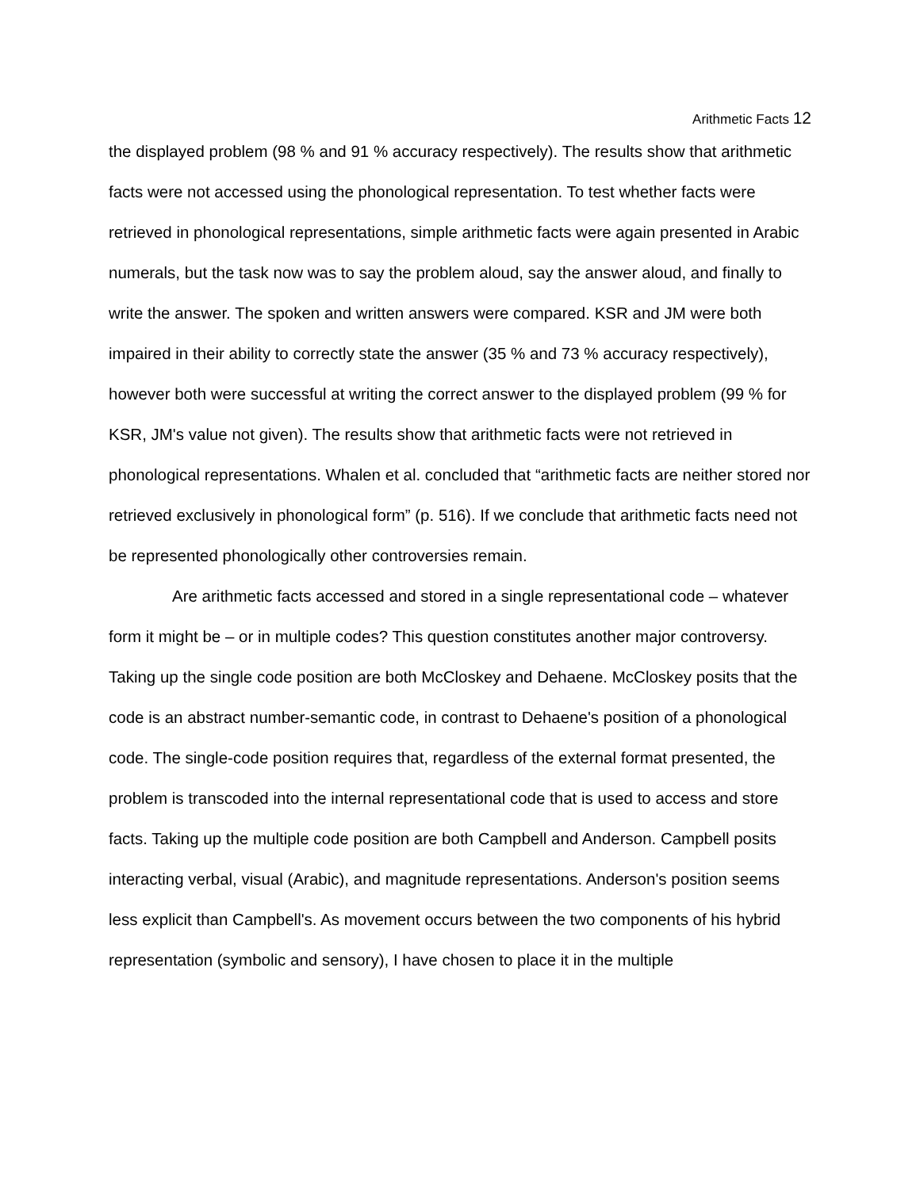Arithmetic Facts 12
the displayed problem (98 % and 91 % accuracy respectively). The results show that arithmetic facts were not accessed using the phonological representation. To test whether facts were retrieved in phonological representations, simple arithmetic facts were again presented in Arabic numerals, but the task now was to say the problem aloud, say the answer aloud, and finally to write the answer. The spoken and written answers were compared. KSR and JM were both impaired in their ability to correctly state the answer (35 % and 73 % accuracy respectively), however both were successful at writing the correct answer to the displayed problem (99 % for KSR, JM's value not given). The results show that arithmetic facts were not retrieved in phonological representations. Whalen et al. concluded that “arithmetic facts are neither stored nor retrieved exclusively in phonological form” (p. 516). If we conclude that arithmetic facts need not be represented phonologically other controversies remain.
Are arithmetic facts accessed and stored in a single representational code – whatever form it might be – or in multiple codes? This question constitutes another major controversy. Taking up the single code position are both McCloskey and Dehaene. McCloskey posits that the code is an abstract number-semantic code, in contrast to Dehaene's position of a phonological code. The single-code position requires that, regardless of the external format presented, the problem is transcoded into the internal representational code that is used to access and store facts. Taking up the multiple code position are both Campbell and Anderson. Campbell posits interacting verbal, visual (Arabic), and magnitude representations. Anderson's position seems less explicit than Campbell's. As movement occurs between the two components of his hybrid representation (symbolic and sensory), I have chosen to place it in the multiple